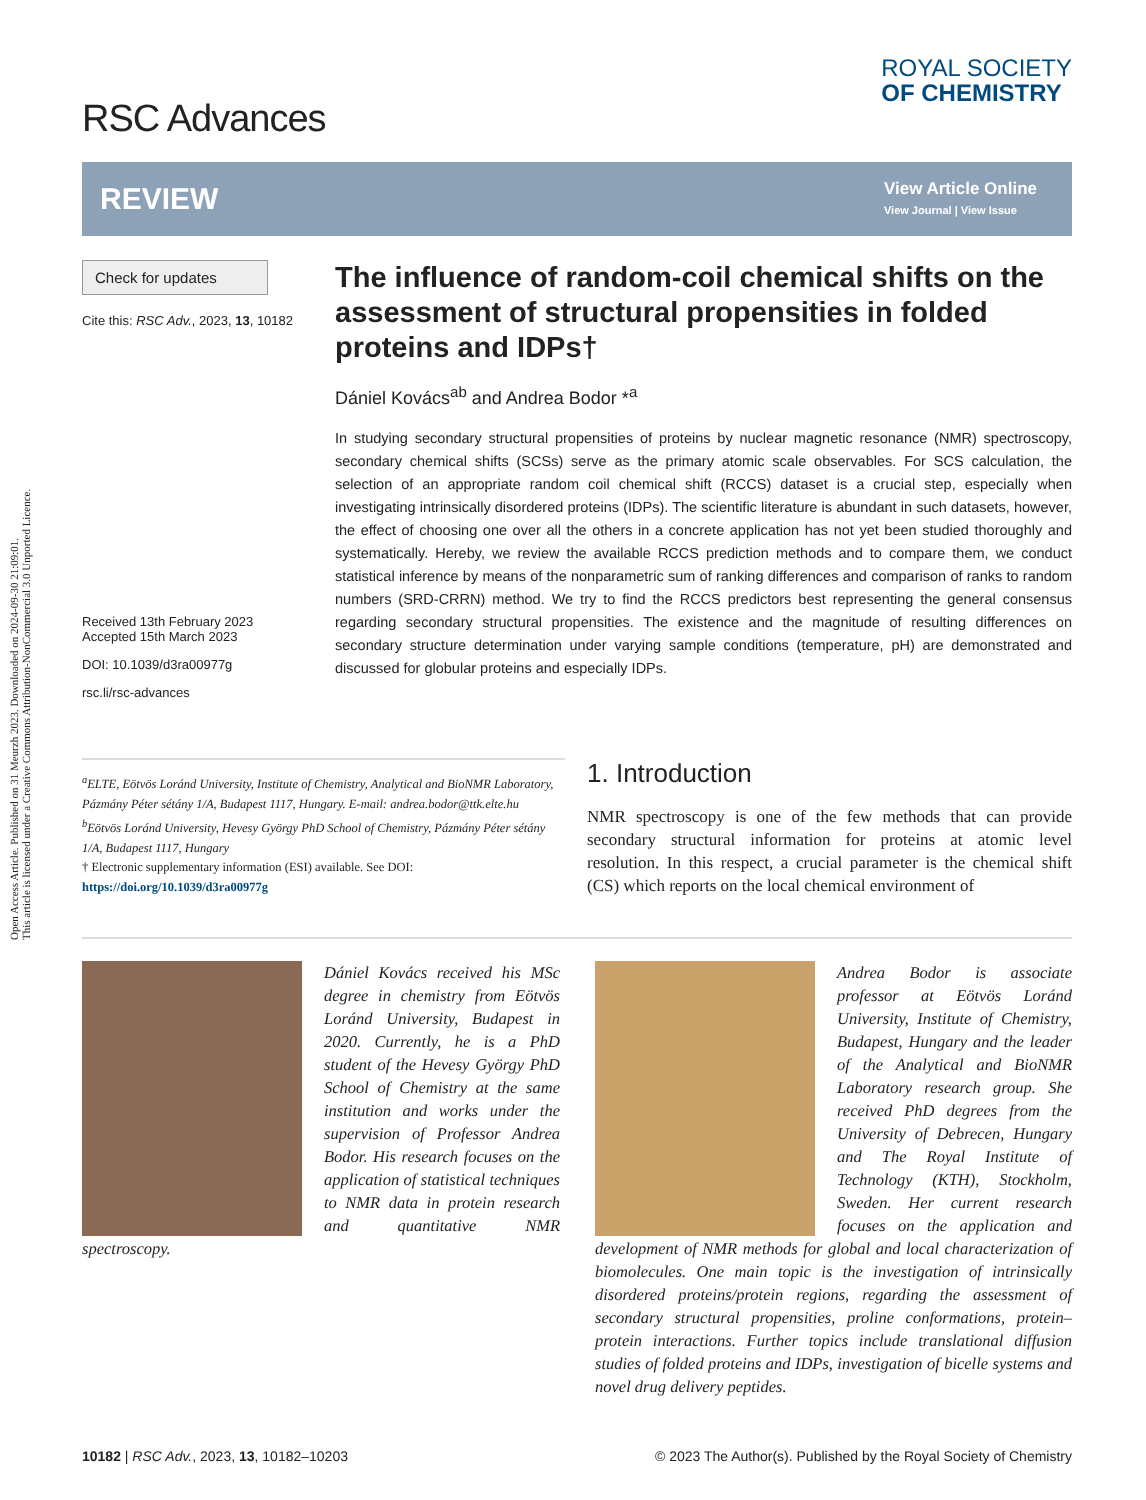Open Access Article. Published on 31 Meurzh 2023. Downloaded on 2024-09-30 21:09:01.
This article is licensed under a Creative Commons Attribution-NonCommercial 3.0 Unported Licence.
RSC Advances
ROYAL SOCIETY
OF CHEMISTRY
REVIEW
View Article Online
View Journal | View Issue
Check for updates
Cite this: RSC Adv., 2023, 13, 10182
Received 13th February 2023
Accepted 15th March 2023
DOI: 10.1039/d3ra00977g
rsc.li/rsc-advances
The influence of random-coil chemical shifts on the assessment of structural propensities in folded proteins and IDPs†
Dániel Kovács<sup>ab</sup> and Andrea Bodor *<sup>a</sup>
In studying secondary structural propensities of proteins by nuclear magnetic resonance (NMR) spectroscopy, secondary chemical shifts (SCSs) serve as the primary atomic scale observables. For SCS calculation, the selection of an appropriate random coil chemical shift (RCCS) dataset is a crucial step, especially when investigating intrinsically disordered proteins (IDPs). The scientific literature is abundant in such datasets, however, the effect of choosing one over all the others in a concrete application has not yet been studied thoroughly and systematically. Hereby, we review the available RCCS prediction methods and to compare them, we conduct statistical inference by means of the nonparametric sum of ranking differences and comparison of ranks to random numbers (SRD-CRRN) method. We try to find the RCCS predictors best representing the general consensus regarding secondary structural propensities. The existence and the magnitude of resulting differences on secondary structure determination under varying sample conditions (temperature, pH) are demonstrated and discussed for globular proteins and especially IDPs.
<sup>a</sup> ELTE, Eötvös Loránd University, Institute of Chemistry, Analytical and BioNMR Laboratory, Pázmány Péter sétány 1/A, Budapest 1117, Hungary. E-mail: andrea.bodor@ttk.elte.hu
<sup>b</sup> Eötvös Loránd University, Hevesy György PhD School of Chemistry, Pázmány Péter sétány 1/A, Budapest 1117, Hungary
† Electronic supplementary information (ESI) available. See DOI: https://doi.org/10.1039/d3ra00977g
1. Introduction
NMR spectroscopy is one of the few methods that can provide secondary structural information for proteins at atomic level resolution. In this respect, a crucial parameter is the chemical shift (CS) which reports on the local chemical environment of
Dániel Kovács received his MSc degree in chemistry from Eötvös Loránd University, Budapest in 2020. Currently, he is a PhD student of the Hevesy György PhD School of Chemistry at the same institution and works under the supervision of Professor Andrea Bodor. His research focuses on the application of statistical techniques to NMR data in protein research and quantitative NMR spectroscopy.
Andrea Bodor is associate professor at Eötvös Loránd University, Institute of Chemistry, Budapest, Hungary and the leader of the Analytical and BioNMR Laboratory research group. She received PhD degrees from the University of Debrecen, Hungary and The Royal Institute of Technology (KTH), Stockholm, Sweden. Her current research focuses on the application and development of NMR methods for global and local characterization of biomolecules. One main topic is the investigation of intrinsically disordered proteins/protein regions, regarding the assessment of secondary structural propensities, proline conformations, protein–protein interactions. Further topics include translational diffusion studies of folded proteins and IDPs, investigation of bicelle systems and novel drug delivery peptides.
10182 | RSC Adv., 2023, 13, 10182–10203 © 2023 The Author(s). Published by the Royal Society of Chemistry